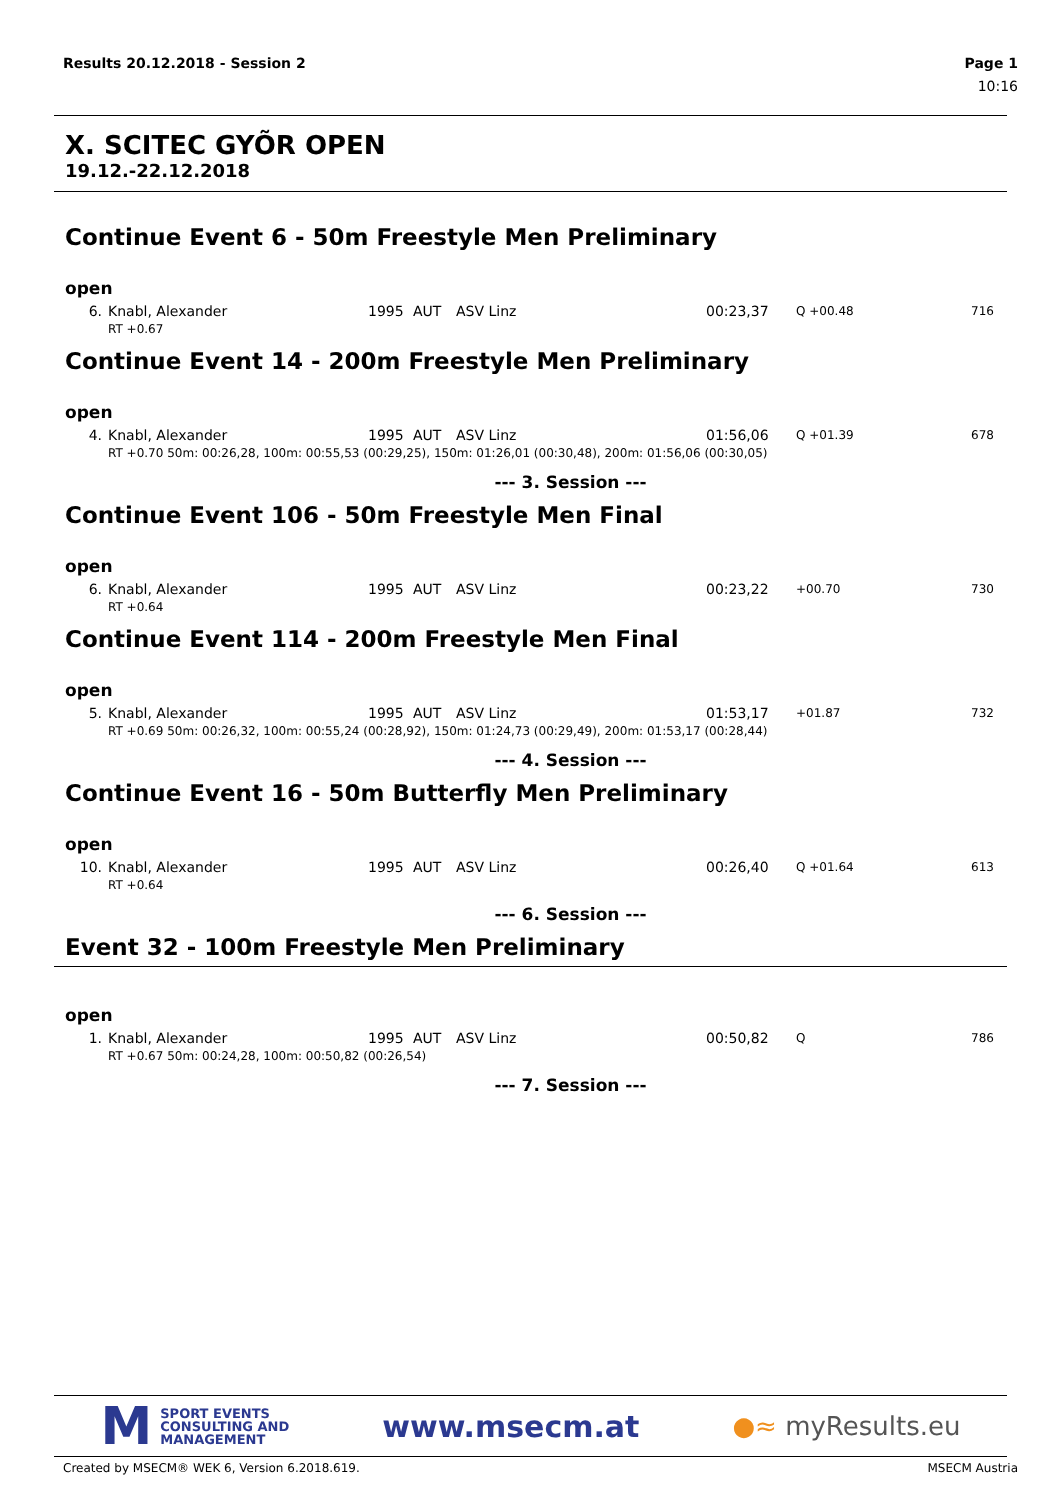Results 20.12.2018 - Session 2 Page 1
10:16
X. SCITEC GYÕR OPEN
19.12.-22.12.2018
Continue Event 6 - 50m Freestyle Men Preliminary
open
| 6. | Knabl, Alexander | 1995 | AUT | ASV Linz | 00:23,37 | Q +00.48 | 716 |
| | RT +0.67 | | | | | | |
Continue Event 14 - 200m Freestyle Men Preliminary
open
| 4. | Knabl, Alexander | 1995 | AUT | ASV Linz | 01:56,06 | Q +01.39 | 678 |
| | RT +0.70 50m: 00:26,28, 100m: 00:55,53 (00:29,25), 150m: 01:26,01 (00:30,48), 200m: 01:56,06 (00:30,05) | | | | | | |
--- 3. Session ---
Continue Event 106 - 50m Freestyle Men Final
open
| 6. | Knabl, Alexander | 1995 | AUT | ASV Linz | 00:23,22 | +00.70 | 730 |
| | RT +0.64 | | | | | | |
Continue Event 114 - 200m Freestyle Men Final
open
| 5. | Knabl, Alexander | 1995 | AUT | ASV Linz | 01:53,17 | +01.87 | 732 |
| | RT +0.69 50m: 00:26,32, 100m: 00:55,24 (00:28,92), 150m: 01:24,73 (00:29,49), 200m: 01:53,17 (00:28,44) | | | | | | |
--- 4. Session ---
Continue Event 16 - 50m Butterfly Men Preliminary
open
| 10. | Knabl, Alexander | 1995 | AUT | ASV Linz | 00:26,40 | Q +01.64 | 613 |
| | RT +0.64 | | | | | | |
--- 6. Session ---
Event 32 - 100m Freestyle Men Preliminary
open
| 1. | Knabl, Alexander | 1995 | AUT | ASV Linz | 00:50,82 | Q | 786 |
| | RT +0.67 50m: 00:24,28, 100m: 00:50,82 (00:26,54) | | | | | | |
--- 7. Session ---
M SPORT EVENTS
CONSULTING AND
MANAGEMENT
www.msecm.at
●≈ myResults.eu
Created by MSECM® WEK 6, Version 6.2018.619. MSECM Austria